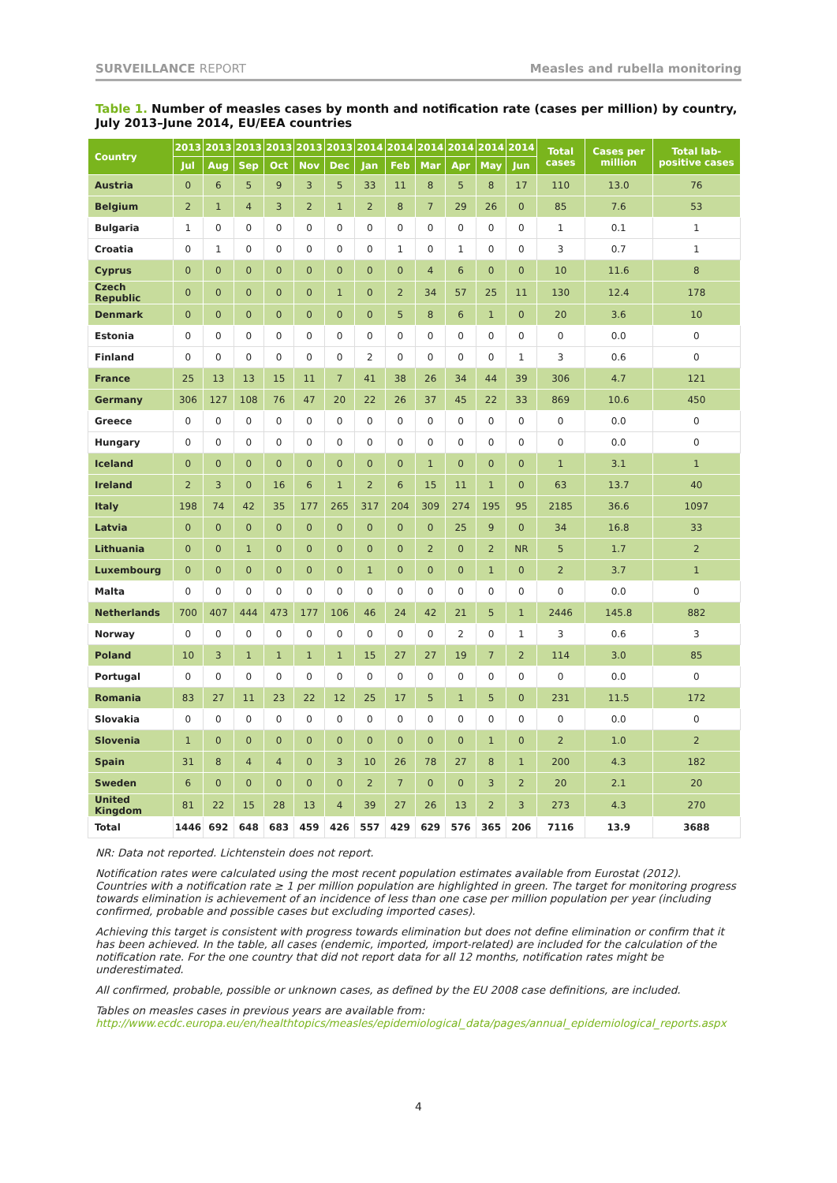SURVEILLANCE REPORT Measles and rubella monitoring
Table 1. Number of measles cases by month and notification rate (cases per million) by country, July 2013–June 2014, EU/EEA countries
| Country | 2013 | 2013 | 2013 | 2013 | 2013 | 2013 | 2014 | 2014 | 2014 | 2014 | 2014 | 2014 | Total cases | Cases per million | Total lab-positive cases |
| --- | --- | --- | --- | --- | --- | --- | --- | --- | --- | --- | --- | --- | --- | --- | --- |
| | Jul | Aug | Sep | Oct | Nov | Dec | Jan | Feb | Mar | Apr | May | Jun | | | |
| Austria | 0 | 6 | 5 | 9 | 3 | 5 | 33 | 11 | 8 | 5 | 8 | 17 | 110 | 13.0 | 76 |
| Belgium | 2 | 1 | 4 | 3 | 2 | 1 | 2 | 8 | 7 | 29 | 26 | 0 | 85 | 7.6 | 53 |
| Bulgaria | 1 | 0 | 0 | 0 | 0 | 0 | 0 | 0 | 0 | 0 | 0 | 0 | 1 | 0.1 | 1 |
| Croatia | 0 | 1 | 0 | 0 | 0 | 0 | 0 | 1 | 0 | 1 | 0 | 0 | 3 | 0.7 | 1 |
| Cyprus | 0 | 0 | 0 | 0 | 0 | 0 | 0 | 0 | 4 | 6 | 0 | 0 | 10 | 11.6 | 8 |
| Czech Republic | 0 | 0 | 0 | 0 | 0 | 1 | 0 | 2 | 34 | 57 | 25 | 11 | 130 | 12.4 | 178 |
| Denmark | 0 | 0 | 0 | 0 | 0 | 0 | 0 | 5 | 8 | 6 | 1 | 0 | 20 | 3.6 | 10 |
| Estonia | 0 | 0 | 0 | 0 | 0 | 0 | 0 | 0 | 0 | 0 | 0 | 0 | 0 | 0.0 | 0 |
| Finland | 0 | 0 | 0 | 0 | 0 | 0 | 2 | 0 | 0 | 0 | 0 | 1 | 3 | 0.6 | 0 |
| France | 25 | 13 | 13 | 15 | 11 | 7 | 41 | 38 | 26 | 34 | 44 | 39 | 306 | 4.7 | 121 |
| Germany | 306 | 127 | 108 | 76 | 47 | 20 | 22 | 26 | 37 | 45 | 22 | 33 | 869 | 10.6 | 450 |
| Greece | 0 | 0 | 0 | 0 | 0 | 0 | 0 | 0 | 0 | 0 | 0 | 0 | 0 | 0.0 | 0 |
| Hungary | 0 | 0 | 0 | 0 | 0 | 0 | 0 | 0 | 0 | 0 | 0 | 0 | 0 | 0.0 | 0 |
| Iceland | 0 | 0 | 0 | 0 | 0 | 0 | 0 | 0 | 1 | 0 | 0 | 0 | 1 | 3.1 | 1 |
| Ireland | 2 | 3 | 0 | 16 | 6 | 1 | 2 | 6 | 15 | 11 | 1 | 0 | 63 | 13.7 | 40 |
| Italy | 198 | 74 | 42 | 35 | 177 | 265 | 317 | 204 | 309 | 274 | 195 | 95 | 2185 | 36.6 | 1097 |
| Latvia | 0 | 0 | 0 | 0 | 0 | 0 | 0 | 0 | 0 | 25 | 9 | 0 | 34 | 16.8 | 33 |
| Lithuania | 0 | 0 | 1 | 0 | 0 | 0 | 0 | 0 | 2 | 0 | 2 | NR | 5 | 1.7 | 2 |
| Luxembourg | 0 | 0 | 0 | 0 | 0 | 0 | 1 | 0 | 0 | 0 | 1 | 0 | 2 | 3.7 | 1 |
| Malta | 0 | 0 | 0 | 0 | 0 | 0 | 0 | 0 | 0 | 0 | 0 | 0 | 0 | 0.0 | 0 |
| Netherlands | 700 | 407 | 444 | 473 | 177 | 106 | 46 | 24 | 42 | 21 | 5 | 1 | 2446 | 145.8 | 882 |
| Norway | 0 | 0 | 0 | 0 | 0 | 0 | 0 | 0 | 0 | 2 | 0 | 1 | 3 | 0.6 | 3 |
| Poland | 10 | 3 | 1 | 1 | 1 | 1 | 15 | 27 | 27 | 19 | 7 | 2 | 114 | 3.0 | 85 |
| Portugal | 0 | 0 | 0 | 0 | 0 | 0 | 0 | 0 | 0 | 0 | 0 | 0 | 0 | 0.0 | 0 |
| Romania | 83 | 27 | 11 | 23 | 22 | 12 | 25 | 17 | 5 | 1 | 5 | 0 | 231 | 11.5 | 172 |
| Slovakia | 0 | 0 | 0 | 0 | 0 | 0 | 0 | 0 | 0 | 0 | 0 | 0 | 0 | 0.0 | 0 |
| Slovenia | 1 | 0 | 0 | 0 | 0 | 0 | 0 | 0 | 0 | 0 | 1 | 0 | 2 | 1.0 | 2 |
| Spain | 31 | 8 | 4 | 4 | 0 | 3 | 10 | 26 | 78 | 27 | 8 | 1 | 200 | 4.3 | 182 |
| Sweden | 6 | 0 | 0 | 0 | 0 | 0 | 2 | 7 | 0 | 0 | 3 | 2 | 20 | 2.1 | 20 |
| United Kingdom | 81 | 22 | 15 | 28 | 13 | 4 | 39 | 27 | 26 | 13 | 2 | 3 | 273 | 4.3 | 270 |
| Total | 1446 | 692 | 648 | 683 | 459 | 426 | 557 | 429 | 629 | 576 | 365 | 206 | 7116 | 13.9 | 3688 |
NR: Data not reported. Lichtenstein does not report.
Notification rates were calculated using the most recent population estimates available from Eurostat (2012).
Countries with a notification rate ≥ 1 per million population are highlighted in green. The target for monitoring progress towards elimination is achievement of an incidence of less than one case per million population per year (including confirmed, probable and possible cases but excluding imported cases).
Achieving this target is consistent with progress towards elimination but does not define elimination or confirm that it has been achieved. In the table, all cases (endemic, imported, import-related) are included for the calculation of the notification rate. For the one country that did not report data for all 12 months, notification rates might be underestimated.
All confirmed, probable, possible or unknown cases, as defined by the EU 2008 case definitions, are included.
Tables on measles cases in previous years are available from:
http://www.ecdc.europa.eu/en/healthtopics/measles/epidemiological_data/pages/annual_epidemiological_reports.aspx
4